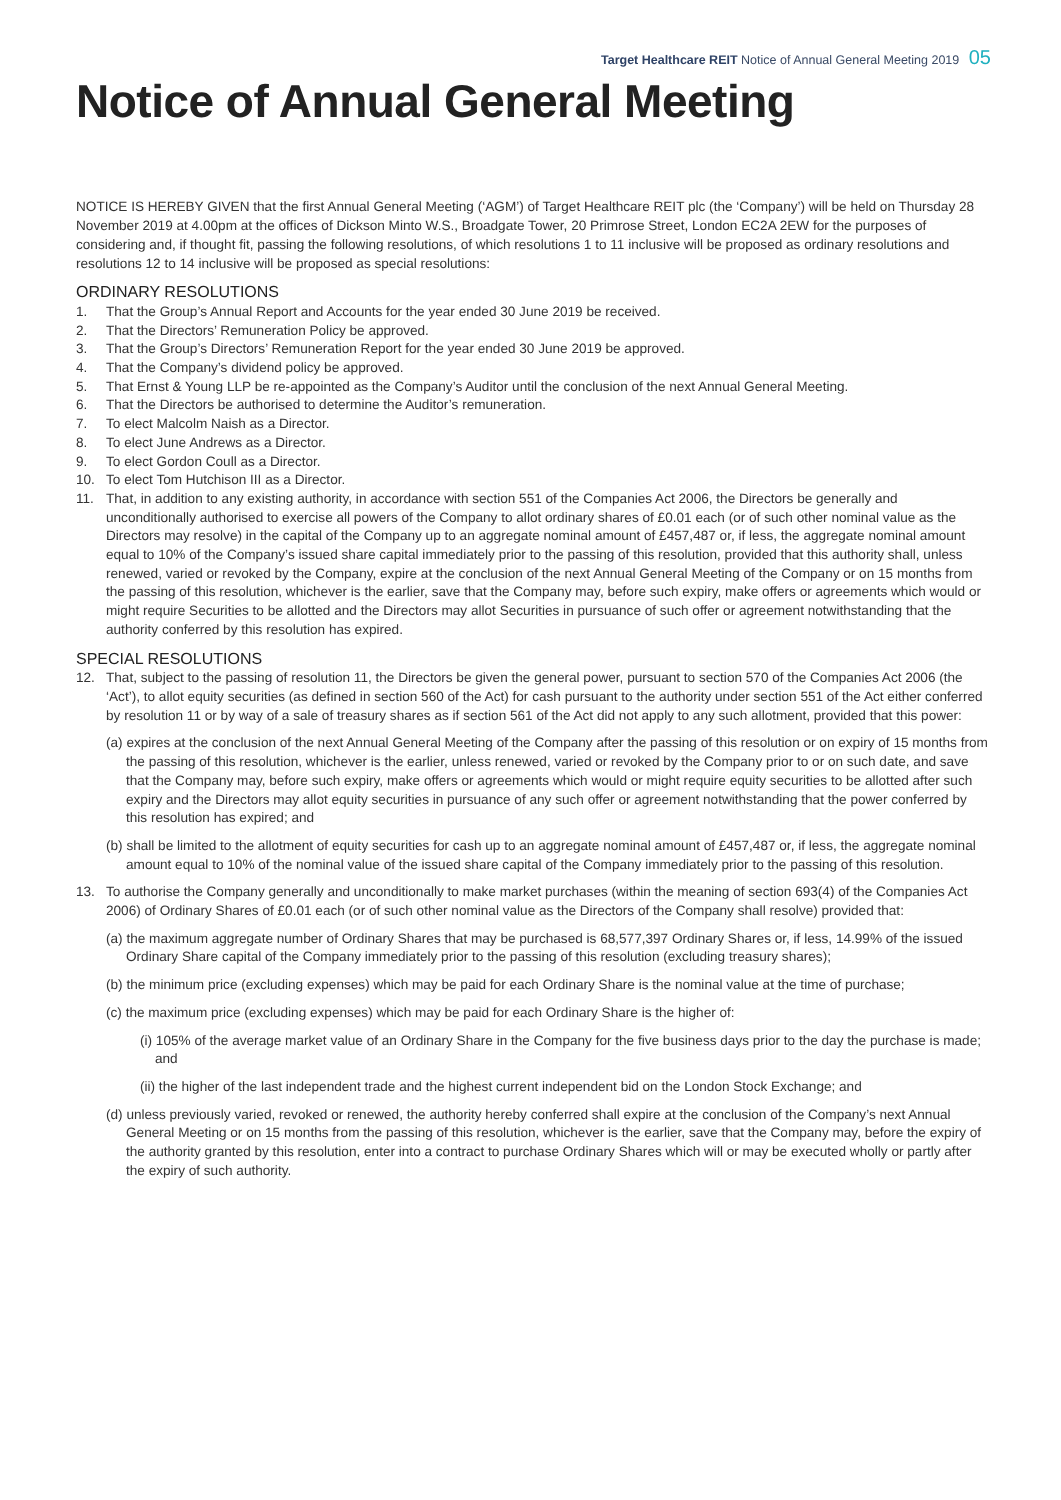Target Healthcare REIT Notice of Annual General Meeting 2019 05
Notice of Annual General Meeting
NOTICE IS HEREBY GIVEN that the first Annual General Meeting (‘AGM’) of Target Healthcare REIT plc (the ‘Company’) will be held on Thursday 28 November 2019 at 4.00pm at the offices of Dickson Minto W.S., Broadgate Tower, 20 Primrose Street, London EC2A 2EW for the purposes of considering and, if thought fit, passing the following resolutions, of which resolutions 1 to 11 inclusive will be proposed as ordinary resolutions and resolutions 12 to 14 inclusive will be proposed as special resolutions:
ORDINARY RESOLUTIONS
1. That the Group’s Annual Report and Accounts for the year ended 30 June 2019 be received.
2. That the Directors’ Remuneration Policy be approved.
3. That the Group’s Directors’ Remuneration Report for the year ended 30 June 2019 be approved.
4. That the Company’s dividend policy be approved.
5. That Ernst & Young LLP be re-appointed as the Company’s Auditor until the conclusion of the next Annual General Meeting.
6. That the Directors be authorised to determine the Auditor’s remuneration.
7. To elect Malcolm Naish as a Director.
8. To elect June Andrews as a Director.
9. To elect Gordon Coull as a Director.
10. To elect Tom Hutchison III as a Director.
11. That, in addition to any existing authority, in accordance with section 551 of the Companies Act 2006, the Directors be generally and unconditionally authorised to exercise all powers of the Company to allot ordinary shares of £0.01 each (or of such other nominal value as the Directors may resolve) in the capital of the Company up to an aggregate nominal amount of £457,487 or, if less, the aggregate nominal amount equal to 10% of the Company’s issued share capital immediately prior to the passing of this resolution, provided that this authority shall, unless renewed, varied or revoked by the Company, expire at the conclusion of the next Annual General Meeting of the Company or on 15 months from the passing of this resolution, whichever is the earlier, save that the Company may, before such expiry, make offers or agreements which would or might require Securities to be allotted and the Directors may allot Securities in pursuance of such offer or agreement notwithstanding that the authority conferred by this resolution has expired.
SPECIAL RESOLUTIONS
12. That, subject to the passing of resolution 11, the Directors be given the general power, pursuant to section 570 of the Companies Act 2006 (the ‘Act’), to allot equity securities (as defined in section 560 of the Act) for cash pursuant to the authority under section 551 of the Act either conferred by resolution 11 or by way of a sale of treasury shares as if section 561 of the Act did not apply to any such allotment, provided that this power:
(a) expires at the conclusion of the next Annual General Meeting of the Company after the passing of this resolution or on expiry of 15 months from the passing of this resolution, whichever is the earlier, unless renewed, varied or revoked by the Company prior to or on such date, and save that the Company may, before such expiry, make offers or agreements which would or might require equity securities to be allotted after such expiry and the Directors may allot equity securities in pursuance of any such offer or agreement notwithstanding that the power conferred by this resolution has expired; and
(b) shall be limited to the allotment of equity securities for cash up to an aggregate nominal amount of £457,487 or, if less, the aggregate nominal amount equal to 10% of the nominal value of the issued share capital of the Company immediately prior to the passing of this resolution.
13. To authorise the Company generally and unconditionally to make market purchases (within the meaning of section 693(4) of the Companies Act 2006) of Ordinary Shares of £0.01 each (or of such other nominal value as the Directors of the Company shall resolve) provided that:
(a) the maximum aggregate number of Ordinary Shares that may be purchased is 68,577,397 Ordinary Shares or, if less, 14.99% of the issued Ordinary Share capital of the Company immediately prior to the passing of this resolution (excluding treasury shares);
(b) the minimum price (excluding expenses) which may be paid for each Ordinary Share is the nominal value at the time of purchase;
(c) the maximum price (excluding expenses) which may be paid for each Ordinary Share is the higher of:
(i) 105% of the average market value of an Ordinary Share in the Company for the five business days prior to the day the purchase is made; and
(ii) the higher of the last independent trade and the highest current independent bid on the London Stock Exchange; and
(d) unless previously varied, revoked or renewed, the authority hereby conferred shall expire at the conclusion of the Company’s next Annual General Meeting or on 15 months from the passing of this resolution, whichever is the earlier, save that the Company may, before the expiry of the authority granted by this resolution, enter into a contract to purchase Ordinary Shares which will or may be executed wholly or partly after the expiry of such authority.